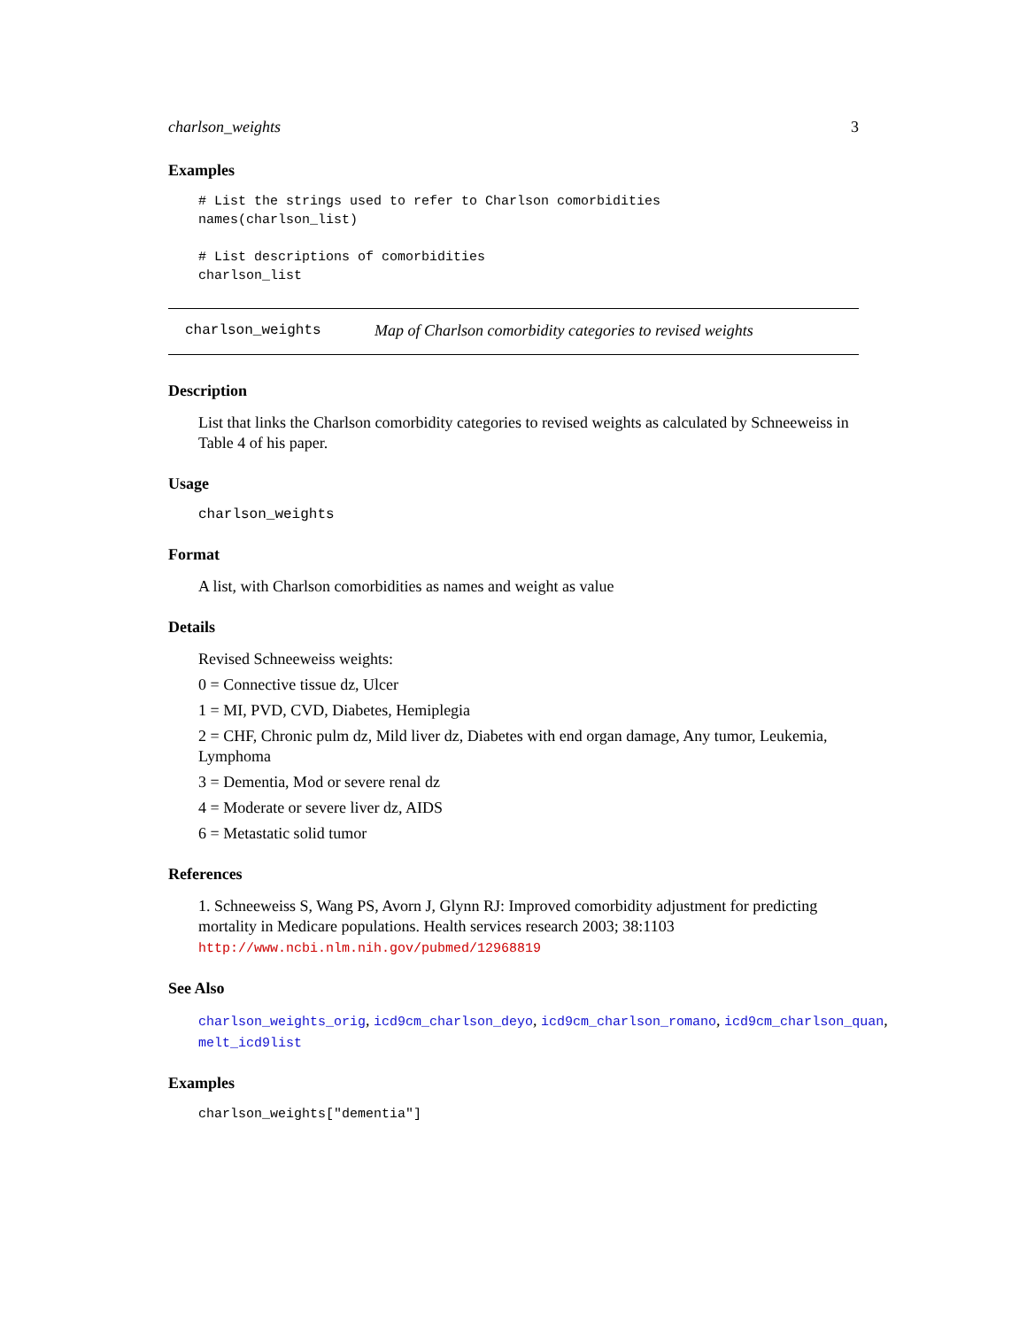charlson_weights 3
Examples
# List the strings used to refer to Charlson comorbidities
names(charlson_list)

# List descriptions of comorbidities
charlson_list
charlson_weights Map of Charlson comorbidity categories to revised weights
Description
List that links the Charlson comorbidity categories to revised weights as calculated by Schneeweiss in Table 4 of his paper.
Usage
charlson_weights
Format
A list, with Charlson comorbidities as names and weight as value
Details
Revised Schneeweiss weights:
0 = Connective tissue dz, Ulcer
1 = MI, PVD, CVD, Diabetes, Hemiplegia
2 = CHF, Chronic pulm dz, Mild liver dz, Diabetes with end organ damage, Any tumor, Leukemia, Lymphoma
3 = Dementia, Mod or severe renal dz
4 = Moderate or severe liver dz, AIDS
6 = Metastatic solid tumor
References
1. Schneeweiss S, Wang PS, Avorn J, Glynn RJ: Improved comorbidity adjustment for predicting mortality in Medicare populations. Health services research 2003; 38:1103 http://www.ncbi.nlm.nih.gov/pubmed/12968819
See Also
charlson_weights_orig, icd9cm_charlson_deyo, icd9cm_charlson_romano, icd9cm_charlson_quan, melt_icd9list
Examples
charlson_weights["dementia"]